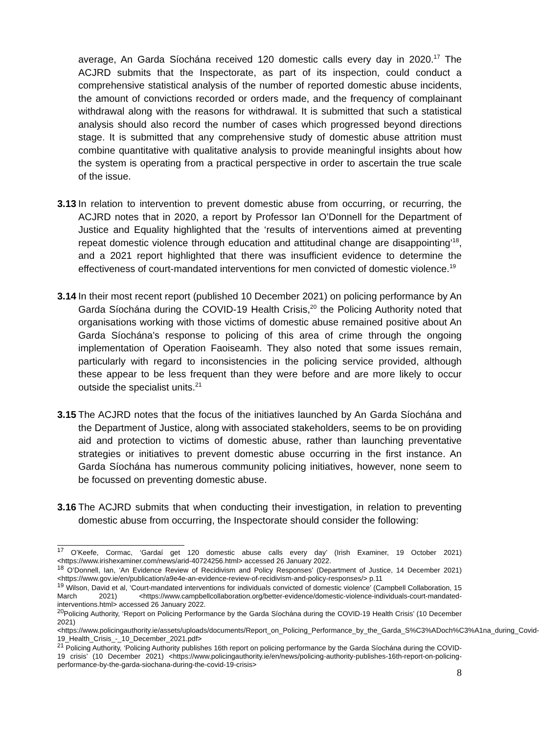average, An Garda Síochána received 120 domestic calls every day in 2020.<sup>17</sup> The ACJRD submits that the Inspectorate, as part of its inspection, could conduct a comprehensive statistical analysis of the number of reported domestic abuse incidents, the amount of convictions recorded or orders made, and the frequency of complainant withdrawal along with the reasons for withdrawal. It is submitted that such a statistical analysis should also record the number of cases which progressed beyond directions stage. It is submitted that any comprehensive study of domestic abuse attrition must combine quantitative with qualitative analysis to provide meaningful insights about how the system is operating from a practical perspective in order to ascertain the true scale of the issue.
3.13
In relation to intervention to prevent domestic abuse from occurring, or recurring, the ACJRD notes that in 2020, a report by Professor Ian O’Donnell for the Department of Justice and Equality highlighted that the ‘results of interventions aimed at preventing repeat domestic violence through education and attitudinal change are disappointing’<sup>18</sup>, and a 2021 report highlighted that there was insufficient evidence to determine the effectiveness of court-mandated interventions for men convicted of domestic violence.<sup>19</sup>
3.14
In their most recent report (published 10 December 2021) on policing performance by An Garda Síochána during the COVID-19 Health Crisis,<sup>20</sup> the Policing Authority noted that organisations working with those victims of domestic abuse remained positive about An Garda Síochána’s response to policing of this area of crime through the ongoing implementation of Operation Faoiseamh. They also noted that some issues remain, particularly with regard to inconsistencies in the policing service provided, although these appear to be less frequent than they were before and are more likely to occur outside the specialist units.<sup>21</sup>
3.15
The ACJRD notes that the focus of the initiatives launched by An Garda Síochána and the Department of Justice, along with associated stakeholders, seems to be on providing aid and protection to victims of domestic abuse, rather than launching preventative strategies or initiatives to prevent domestic abuse occurring in the first instance. An Garda Síochána has numerous community policing initiatives, however, none seem to be focussed on preventing domestic abuse.
3.16
The ACJRD submits that when conducting their investigation, in relation to preventing domestic abuse from occurring, the Inspectorate should consider the following:
<sup>17</sup> O’Keefe, Cormac, ‘Gardaí get 120 domestic abuse calls every day’ (Irish Examiner, 19 October 2021) <https://www.irishexaminer.com/news/arid-40724256.html> accessed 26 January 2022.
<sup>18</sup> O’Donnell, Ian, ‘An Evidence Review of Recidivism and Policy Responses’ (Department of Justice, 14 December 2021) <https://www.gov.ie/en/publication/a9e4e-an-evidence-review-of-recidivism-and-policy-responses/> p.11
<sup>19</sup> Wilson, David et al, ‘Court-mandated interventions for individuals convicted of domestic violence’ (Campbell Collaboration, 15 March 2021) <https://www.campbellcollaboration.org/better-evidence/domestic-violence-individuals-court-mandated-interventions.html> accessed 26 January 2022.
<sup>20</sup> Policing Authority, ‘Report on Policing Performance by the Garda Síochána during the COVID-19 Health Crisis’ (10 December 2021) <https://www.policingauthority.ie/assets/uploads/documents/Report_on_Policing_Performance_by_the_Garda_S%C3%ADoch%C3%A1na_during_Covid-19_Health_Crisis_-_10_December_2021.pdf>
<sup>21</sup> Policing Authority, ‘Policing Authority publishes 16th report on policing performance by the Garda Síochána during the COVID-19 crisis’ (10 December 2021) <https://www.policingauthority.ie/en/news/policing-authority-publishes-16th-report-on-policing-performance-by-the-garda-siochana-during-the-covid-19-crisis>
8